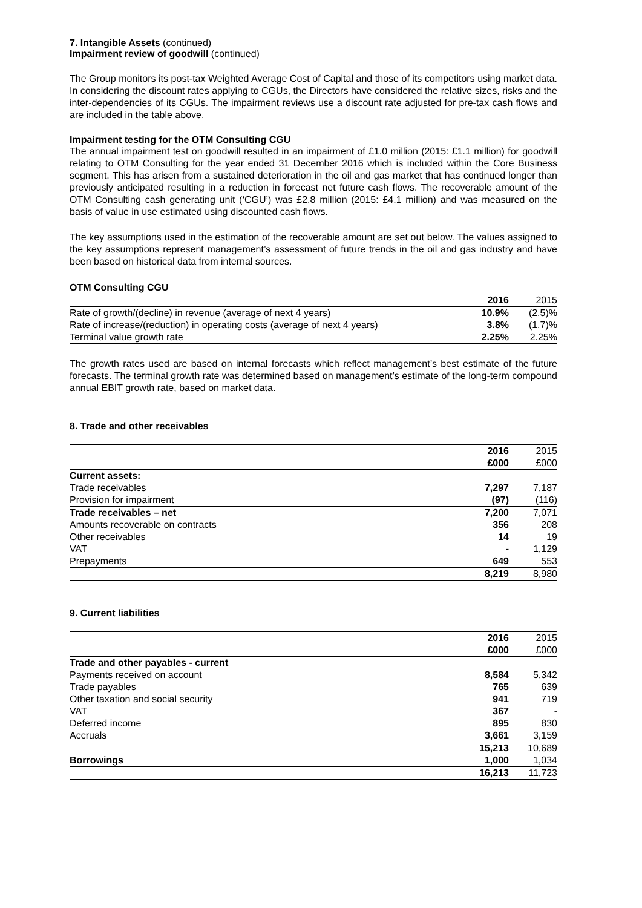7. Intangible Assets (continued)
Impairment review of goodwill (continued)
The Group monitors its post-tax Weighted Average Cost of Capital and those of its competitors using market data. In considering the discount rates applying to CGUs, the Directors have considered the relative sizes, risks and the inter-dependencies of its CGUs. The impairment reviews use a discount rate adjusted for pre-tax cash flows and are included in the table above.
Impairment testing for the OTM Consulting CGU
The annual impairment test on goodwill resulted in an impairment of £1.0 million (2015: £1.1 million) for goodwill relating to OTM Consulting for the year ended 31 December 2016 which is included within the Core Business segment. This has arisen from a sustained deterioration in the oil and gas market that has continued longer than previously anticipated resulting in a reduction in forecast net future cash flows. The recoverable amount of the OTM Consulting cash generating unit (‘CGU’) was £2.8 million (2015: £4.1 million) and was measured on the basis of value in use estimated using discounted cash flows.
The key assumptions used in the estimation of the recoverable amount are set out below. The values assigned to the key assumptions represent management’s assessment of future trends in the oil and gas industry and have been based on historical data from internal sources.
| OTM Consulting CGU | | |
| | 2016 | 2015 |
| Rate of growth/(decline) in revenue (average of next 4 years) | 10.9% | (2.5)% |
| Rate of increase/(reduction) in operating costs (average of next 4 years) | 3.8% | (1.7)% |
| Terminal value growth rate | 2.25% | 2.25% |
The growth rates used are based on internal forecasts which reflect management’s best estimate of the future forecasts. The terminal growth rate was determined based on management’s estimate of the long-term compound annual EBIT growth rate, based on market data.
8. Trade and other receivables
| | 2016 | 2015 |
| | £000 | £000 |
| Current assets: | | |
| Trade receivables | 7,297 | 7,187 |
| Provision for impairment | (97) | (116) |
| Trade receivables – net | 7,200 | 7,071 |
| Amounts recoverable on contracts | 356 | 208 |
| Other receivables | 14 | 19 |
| VAT | - | 1,129 |
| Prepayments | 649 | 553 |
| | 8,219 | 8,980 |
9. Current liabilities
| | 2016 | 2015 |
| | £000 | £000 |
| Trade and other payables - current | | |
| Payments received on account | 8,584 | 5,342 |
| Trade payables | 765 | 639 |
| Other taxation and social security | 941 | 719 |
| VAT | 367 | - |
| Deferred income | 895 | 830 |
| Accruals | 3,661 | 3,159 |
| | 15,213 | 10,689 |
| Borrowings | 1,000 | 1,034 |
| | 16,213 | 11,723 |